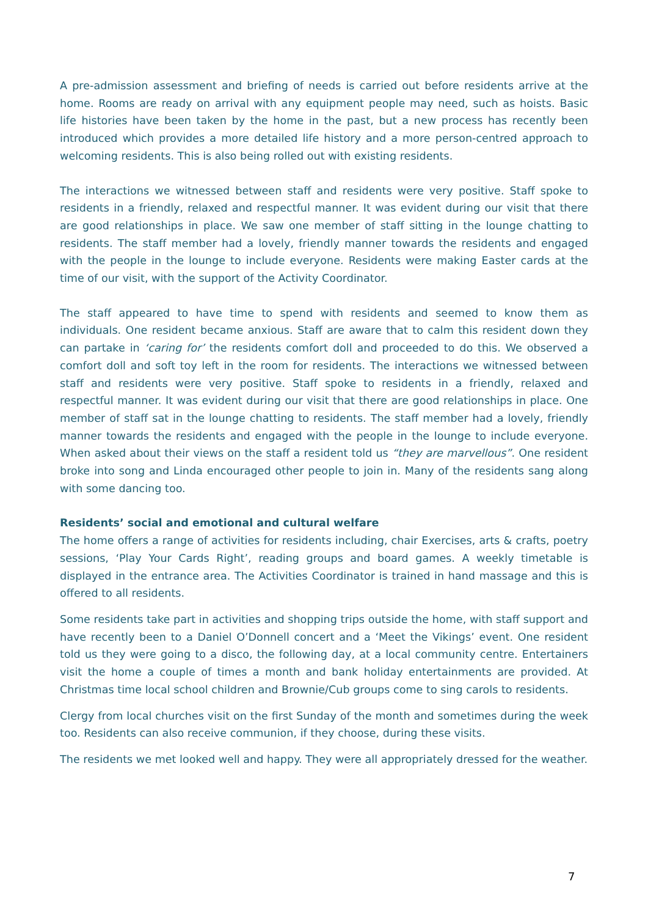A pre-admission assessment and briefing of needs is carried out before residents arrive at the home. Rooms are ready on arrival with any equipment people may need, such as hoists. Basic life histories have been taken by the home in the past, but a new process has recently been introduced which provides a more detailed life history and a more person-centred approach to welcoming residents. This is also being rolled out with existing residents.
The interactions we witnessed between staff and residents were very positive. Staff spoke to residents in a friendly, relaxed and respectful manner. It was evident during our visit that there are good relationships in place. We saw one member of staff sitting in the lounge chatting to residents. The staff member had a lovely, friendly manner towards the residents and engaged with the people in the lounge to include everyone. Residents were making Easter cards at the time of our visit, with the support of the Activity Coordinator.
The staff appeared to have time to spend with residents and seemed to know them as individuals. One resident became anxious. Staff are aware that to calm this resident down they can partake in ‘caring for’ the residents comfort doll and proceeded to do this. We observed a comfort doll and soft toy left in the room for residents. The interactions we witnessed between staff and residents were very positive. Staff spoke to residents in a friendly, relaxed and respectful manner. It was evident during our visit that there are good relationships in place. One member of staff sat in the lounge chatting to residents. The staff member had a lovely, friendly manner towards the residents and engaged with the people in the lounge to include everyone. When asked about their views on the staff a resident told us “they are marvellous”. One resident broke into song and Linda encouraged other people to join in. Many of the residents sang along with some dancing too.
Residents’ social and emotional and cultural welfare
The home offers a range of activities for residents including, chair Exercises, arts & crafts, poetry sessions, ‘Play Your Cards Right’, reading groups and board games. A weekly timetable is displayed in the entrance area. The Activities Coordinator is trained in hand massage and this is offered to all residents.
Some residents take part in activities and shopping trips outside the home, with staff support and have recently been to a Daniel O’Donnell concert and a ‘Meet the Vikings’ event. One resident told us they were going to a disco, the following day, at a local community centre. Entertainers visit the home a couple of times a month and bank holiday entertainments are provided. At Christmas time local school children and Brownie/Cub groups come to sing carols to residents.
Clergy from local churches visit on the first Sunday of the month and sometimes during the week too. Residents can also receive communion, if they choose, during these visits.
The residents we met looked well and happy. They were all appropriately dressed for the weather.
7